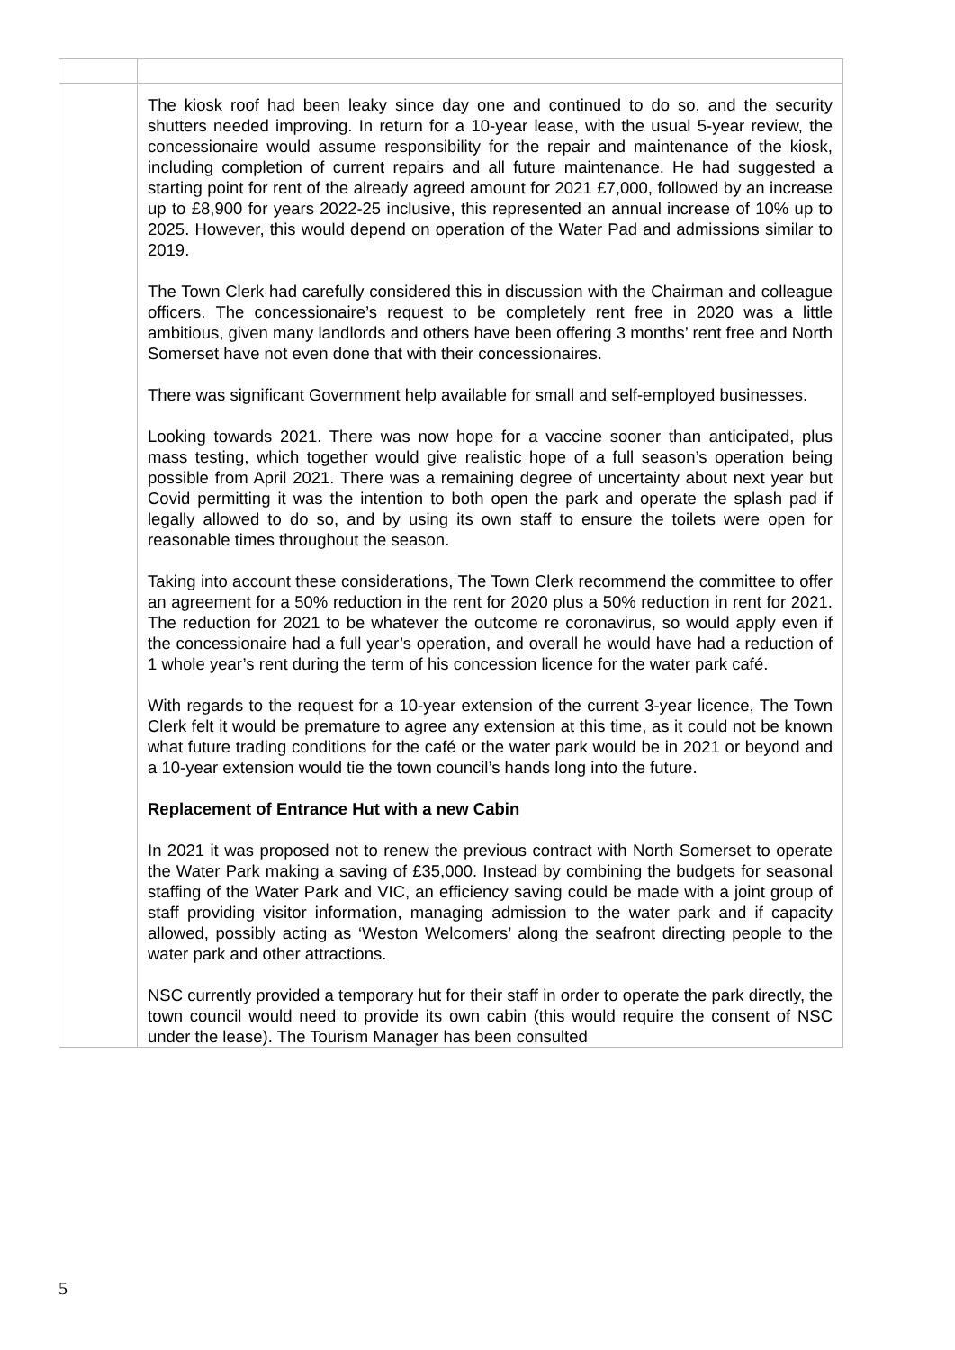| | The kiosk roof had been leaky since day one and continued to do so, and the security shutters needed improving. In return for a 10-year lease, with the usual 5-year review, the concessionaire would assume responsibility for the repair and maintenance of the kiosk, including completion of current repairs and all future maintenance. He had suggested a starting point for rent of the already agreed amount for 2021 £7,000, followed by an increase up to £8,900 for years 2022-25 inclusive, this represented an annual increase of 10% up to 2025. However, this would depend on operation of the Water Pad and admissions similar to 2019. The Town Clerk had carefully considered this in discussion with the Chairman and colleague officers. The concessionaire’s request to be completely rent free in 2020 was a little ambitious, given many landlords and others have been offering 3 months’ rent free and North Somerset have not even done that with their concessionaires. There was significant Government help available for small and self-employed businesses. Looking towards 2021. There was now hope for a vaccine sooner than anticipated, plus mass testing, which together would give realistic hope of a full season’s operation being possible from April 2021. There was a remaining degree of uncertainty about next year but Covid permitting it was the intention to both open the park and operate the splash pad if legally allowed to do so, and by using its own staff to ensure the toilets were open for reasonable times throughout the season. Taking into account these considerations, The Town Clerk recommend the committee to offer an agreement for a 50% reduction in the rent for 2020 plus a 50% reduction in rent for 2021. The reduction for 2021 to be whatever the outcome re coronavirus, so would apply even if the concessionaire had a full year’s operation, and overall he would have had a reduction of 1 whole year’s rent during the term of his concession licence for the water park café. With regards to the request for a 10-year extension of the current 3-year licence, The Town Clerk felt it would be premature to agree any extension at this time, as it could not be known what future trading conditions for the café or the water park would be in 2021 or beyond and a 10-year extension would tie the town council’s hands long into the future. Replacement of Entrance Hut with a new Cabin In 2021 it was proposed not to renew the previous contract with North Somerset to operate the Water Park making a saving of £35,000. Instead by combining the budgets for seasonal staffing of the Water Park and VIC, an efficiency saving could be made with a joint group of staff providing visitor information, managing admission to the water park and if capacity allowed, possibly acting as ‘Weston Welcomers’ along the seafront directing people to the water park and other attractions. NSC currently provided a temporary hut for their staff in order to operate the park directly, the town council would need to provide its own cabin (this would require the consent of NSC under the lease). The Tourism Manager has been consulted |
5